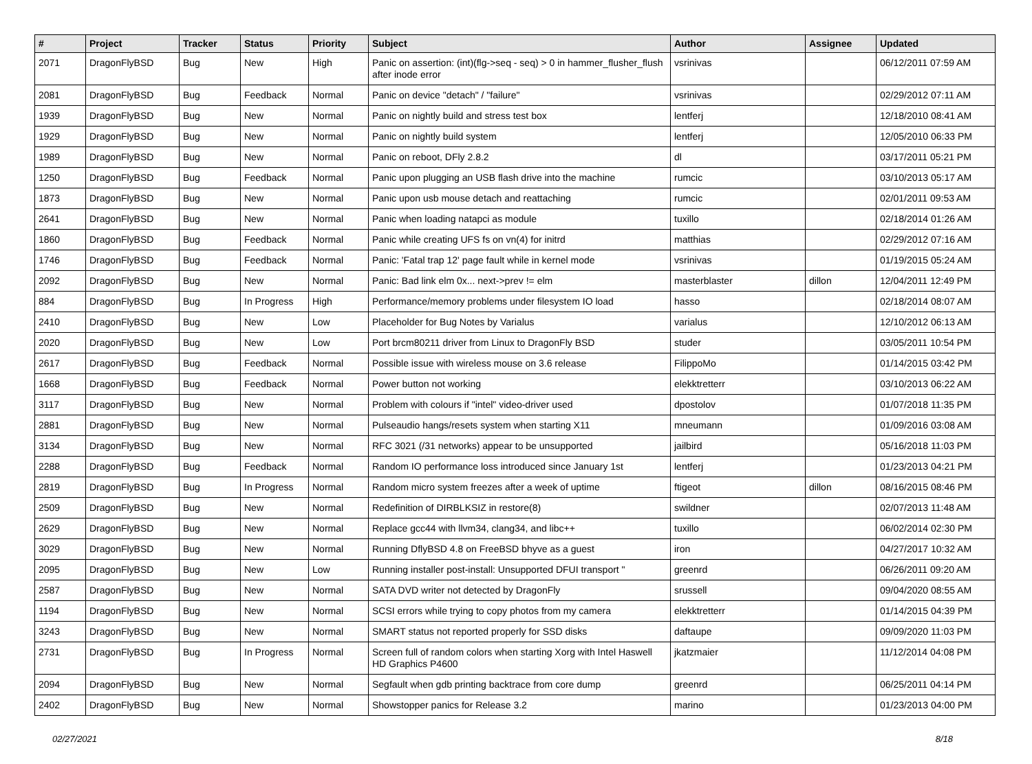| # | Project | Tracker | Status | Priority | Subject | Author | Assignee | Updated |
| --- | --- | --- | --- | --- | --- | --- | --- | --- |
| 2071 | DragonFlyBSD | Bug | New | High | Panic on assertion: (int)(flg->seq - seq) > 0 in hammer_flusher_flush after inode error | vsrinivas | | 06/12/2011 07:59 AM |
| 2081 | DragonFlyBSD | Bug | Feedback | Normal | Panic on device "detach" / "failure" | vsrinivas | | 02/29/2012 07:11 AM |
| 1939 | DragonFlyBSD | Bug | New | Normal | Panic on nightly build and stress test box | lentferj | | 12/18/2010 08:41 AM |
| 1929 | DragonFlyBSD | Bug | New | Normal | Panic on nightly build system | lentferj | | 12/05/2010 06:33 PM |
| 1989 | DragonFlyBSD | Bug | New | Normal | Panic on reboot, DFly 2.8.2 | dl | | 03/17/2011 05:21 PM |
| 1250 | DragonFlyBSD | Bug | Feedback | Normal | Panic upon plugging an USB flash drive into the machine | rumcic | | 03/10/2013 05:17 AM |
| 1873 | DragonFlyBSD | Bug | New | Normal | Panic upon usb mouse detach and reattaching | rumcic | | 02/01/2011 09:53 AM |
| 2641 | DragonFlyBSD | Bug | New | Normal | Panic when loading natapci as module | tuxillo | | 02/18/2014 01:26 AM |
| 1860 | DragonFlyBSD | Bug | Feedback | Normal | Panic while creating UFS fs on vn(4) for initrd | matthias | | 02/29/2012 07:16 AM |
| 1746 | DragonFlyBSD | Bug | Feedback | Normal | Panic: 'Fatal trap 12' page fault while in kernel mode | vsrinivas | | 01/19/2015 05:24 AM |
| 2092 | DragonFlyBSD | Bug | New | Normal | Panic: Bad link elm 0x... next->prev != elm | masterblaster | dillon | 12/04/2011 12:49 PM |
| 884 | DragonFlyBSD | Bug | In Progress | High | Performance/memory problems under filesystem IO load | hasso | | 02/18/2014 08:07 AM |
| 2410 | DragonFlyBSD | Bug | New | Low | Placeholder for Bug Notes by Varialus | varialus | | 12/10/2012 06:13 AM |
| 2020 | DragonFlyBSD | Bug | New | Low | Port brcm80211 driver from Linux to DragonFly BSD | studer | | 03/05/2011 10:54 PM |
| 2617 | DragonFlyBSD | Bug | Feedback | Normal | Possible issue with wireless mouse on 3.6 release | FilippoMo | | 01/14/2015 03:42 PM |
| 1668 | DragonFlyBSD | Bug | Feedback | Normal | Power button not working | elekktretterr | | 03/10/2013 06:22 AM |
| 3117 | DragonFlyBSD | Bug | New | Normal | Problem with colours if "intel" video-driver used | dpostolov | | 01/07/2018 11:35 PM |
| 2881 | DragonFlyBSD | Bug | New | Normal | Pulseaudio hangs/resets system when starting X11 | mneumann | | 01/09/2016 03:08 AM |
| 3134 | DragonFlyBSD | Bug | New | Normal | RFC 3021 (/31 networks) appear to be unsupported | jailbird | | 05/16/2018 11:03 PM |
| 2288 | DragonFlyBSD | Bug | Feedback | Normal | Random IO performance loss introduced since January 1st | lentferj | | 01/23/2013 04:21 PM |
| 2819 | DragonFlyBSD | Bug | In Progress | Normal | Random micro system freezes after a week of uptime | ftigeot | dillon | 08/16/2015 08:46 PM |
| 2509 | DragonFlyBSD | Bug | New | Normal | Redefinition of DIRBLKSIZ in restore(8) | swildner | | 02/07/2013 11:48 AM |
| 2629 | DragonFlyBSD | Bug | New | Normal | Replace gcc44 with llvm34, clang34, and libc++ | tuxillo | | 06/02/2014 02:30 PM |
| 3029 | DragonFlyBSD | Bug | New | Normal | Running DflyBSD 4.8 on FreeBSD bhyve as a guest | iron | | 04/27/2017 10:32 AM |
| 2095 | DragonFlyBSD | Bug | New | Low | Running installer post-install: Unsupported DFUI transport " | greenrd | | 06/26/2011 09:20 AM |
| 2587 | DragonFlyBSD | Bug | New | Normal | SATA DVD writer not detected by DragonFly | srussell | | 09/04/2020 08:55 AM |
| 1194 | DragonFlyBSD | Bug | New | Normal | SCSI errors while trying to copy photos from my camera | elekktretterr | | 01/14/2015 04:39 PM |
| 3243 | DragonFlyBSD | Bug | New | Normal | SMART status not reported properly for SSD disks | daftaupe | | 09/09/2020 11:03 PM |
| 2731 | DragonFlyBSD | Bug | In Progress | Normal | Screen full of random colors when starting Xorg with Intel Haswell HD Graphics P4600 | jkatzmaier | | 11/12/2014 04:08 PM |
| 2094 | DragonFlyBSD | Bug | New | Normal | Segfault when gdb printing backtrace from core dump | greenrd | | 06/25/2011 04:14 PM |
| 2402 | DragonFlyBSD | Bug | New | Normal | Showstopper panics for Release 3.2 | marino | | 01/23/2013 04:00 PM |
02/27/2021 8/18